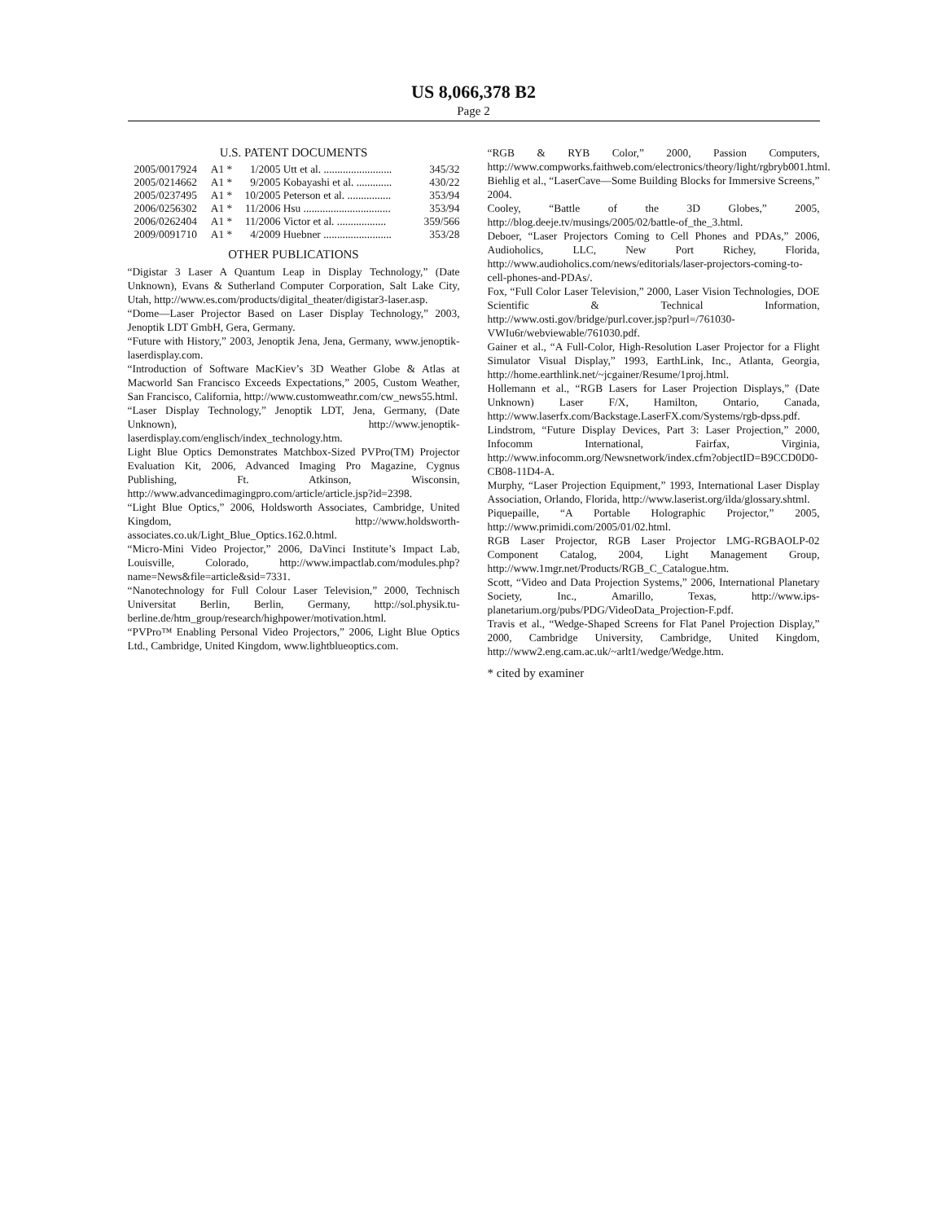US 8,066,378 B2
Page 2
U.S. PATENT DOCUMENTS
| 2005/0017924 | A1 * | 1/2005 | Utt et al. ......................... | 345/32 |
| 2005/0214662 | A1 * | 9/2005 | Kobayashi et al. ............. | 430/22 |
| 2005/0237495 | A1 * | 10/2005 | Peterson et al. ................ | 353/94 |
| 2006/0256302 | A1 * | 11/2006 | Hsu ................................ | 353/94 |
| 2006/0262404 | A1 * | 11/2006 | Victor et al. .................. | 359/566 |
| 2009/0091710 | A1 * | 4/2009 | Huebner ......................... | 353/28 |
OTHER PUBLICATIONS
“Digistar 3 Laser A Quantum Leap in Display Technology,” (Date Unknown), Evans & Sutherland Computer Corporation, Salt Lake City, Utah, http://www.es.com/products/digital_theater/digistar3-laser.asp.
“Dome—Laser Projector Based on Laser Display Technology,” 2003, Jenoptik LDT GmbH, Gera, Germany.
“Future with History,” 2003, Jenoptik Jena, Jena, Germany, www.jenoptik-laserdisplay.com.
“Introduction of Software MacKiev’s 3D Weather Globe & Atlas at Macworld San Francisco Exceeds Expectations,” 2005, Custom Weather, San Francisco, California, http://www.customweathr.com/cw_news55.html.
“Laser Display Technology,” Jenoptik LDT, Jena, Germany, (Date Unknown), http://www.jenoptik-laserdisplay.com/englisch/index_technology.htm.
Light Blue Optics Demonstrates Matchbox-Sized PVPro(TM) Projector Evaluation Kit, 2006, Advanced Imaging Pro Magazine, Cygnus Publishing, Ft. Atkinson, Wisconsin, http://www.advancedimagingpro.com/article/article.jsp?id=2398.
“Light Blue Optics,” 2006, Holdsworth Associates, Cambridge, United Kingdom, http://www.holdsworth-associates.co.uk/Light_Blue_Optics.162.0.html.
“Micro-Mini Video Projector,” 2006, DaVinci Institute’s Impact Lab, Louisville, Colorado, http://www.impactlab.com/modules.php?name=News&file=article&sid=7331.
“Nanotechnology for Full Colour Laser Television,” 2000, Technisch Universitat Berlin, Berlin, Germany, http://sol.physik.tu-berline.de/htm_group/research/highpower/motivation.html.
“PVPro™ Enabling Personal Video Projectors,” 2006, Light Blue Optics Ltd., Cambridge, United Kingdom, www.lightblueoptics.com.
“RGB & RYB Color,” 2000, Passion Computers, http://www.compworks.faithweb.com/electronics/theory/light/rgbryb001.html.
Biehlig et al., “LaserCave—Some Building Blocks for Immersive Screens,” 2004.
Cooley, “Battle of the 3D Globes,” 2005, http://blog.deeje.tv/musings/2005/02/battle-of_the_3.html.
Deboer, “Laser Projectors Coming to Cell Phones and PDAs,” 2006, Audioholics, LLC, New Port Richey, Florida, http://www.audioholics.com/news/editorials/laser-projectors-coming-to-cell-phones-and-PDAs/.
Fox, “Full Color Laser Television,” 2000, Laser Vision Technologies, DOE Scientific & Technical Information, http://www.osti.gov/bridge/purl.cover.jsp?purl=/761030-VWIu6r/webviewable/761030.pdf.
Gainer et al., “A Full-Color, High-Resolution Laser Projector for a Flight Simulator Visual Display,” 1993, EarthLink, Inc., Atlanta, Georgia, http://home.earthlink.net/~jcgainer/Resume/1proj.html.
Hollemann et al., “RGB Lasers for Laser Projection Displays,” (Date Unknown) Laser F/X, Hamilton, Ontario, Canada, http://www.laserfx.com/Backstage.LaserFX.com/Systems/rgb-dpss.pdf.
Lindstrom, “Future Display Devices, Part 3: Laser Projection,” 2000, Infocomm International, Fairfax, Virginia, http://www.infocomm.org/Newsnetwork/index.cfm?objectID=B9CCD0D0-CB08-11D4-A.
Murphy, “Laser Projection Equipment,” 1993, International Laser Display Association, Orlando, Florida, http://www.laserist.org/ilda/glossary.shtml.
Piquepaille, “A Portable Holographic Projector,” 2005, http://www.primidi.com/2005/01/02.html.
RGB Laser Projector, RGB Laser Projector LMG-RGBAOLP-02 Component Catalog, 2004, Light Management Group, http://www.1mgr.net/Products/RGB_C_Catalogue.htm.
Scott, “Video and Data Projection Systems,” 2006, International Planetary Society, Inc., Amarillo, Texas, http://www.ips-planetarium.org/pubs/PDG/VideoData_Projection-F.pdf.
Travis et al., “Wedge-Shaped Screens for Flat Panel Projection Display,” 2000, Cambridge University, Cambridge, United Kingdom, http://www2.eng.cam.ac.uk/~arlt1/wedge/Wedge.htm.
* cited by examiner